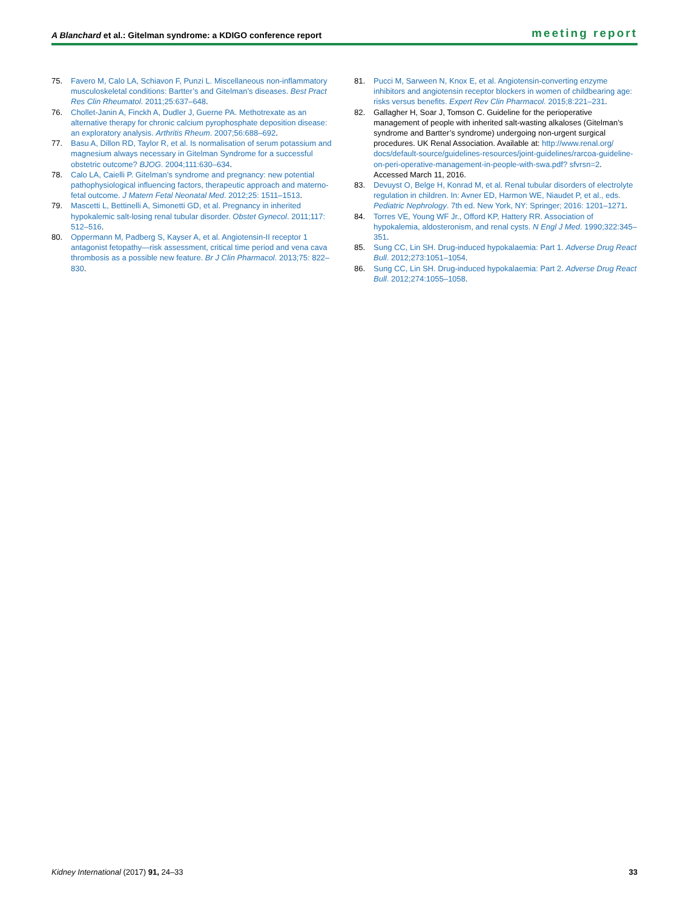A Blanchard et al.: Gitelman syndrome: a KDIGO conference report
meeting report
75. Favero M, Calo LA, Schiavon F, Punzi L. Miscellaneous non-inflammatory musculoskeletal conditions: Bartter’s and Gitelman’s diseases. Best Pract Res Clin Rheumatol. 2011;25:637–648.
76. Chollet-Janin A, Finckh A, Dudler J, Guerne PA. Methotrexate as an alternative therapy for chronic calcium pyrophosphate deposition disease: an exploratory analysis. Arthritis Rheum. 2007;56:688–692.
77. Basu A, Dillon RD, Taylor R, et al. Is normalisation of serum potassium and magnesium always necessary in Gitelman Syndrome for a successful obstetric outcome? BJOG. 2004;111:630–634.
78. Calo LA, Caielli P. Gitelman’s syndrome and pregnancy: new potential pathophysiological influencing factors, therapeutic approach and materno-fetal outcome. J Matern Fetal Neonatal Med. 2012;25: 1511–1513.
79. Mascetti L, Bettinelli A, Simonetti GD, et al. Pregnancy in inherited hypokalemic salt-losing renal tubular disorder. Obstet Gynecol. 2011;117: 512–516.
80. Oppermann M, Padberg S, Kayser A, et al. Angiotensin-II receptor 1 antagonist fetopathy—risk assessment, critical time period and vena cava thrombosis as a possible new feature. Br J Clin Pharmacol. 2013;75: 822–830.
81. Pucci M, Sarween N, Knox E, et al. Angiotensin-converting enzyme inhibitors and angiotensin receptor blockers in women of childbearing age: risks versus benefits. Expert Rev Clin Pharmacol. 2015;8:221–231.
82. Gallagher H, Soar J, Tomson C. Guideline for the perioperative management of people with inherited salt-wasting alkaloses (Gitelman’s syndrome and Bartter’s syndrome) undergoing non-urgent surgical procedures. UK Renal Association. Available at: http://www.renal.org/ docs/default-source/guidelines-resources/joint-guidelines/rarcoa-guideline-on-peri-operative-management-in-people-with-swa.pdf? sfvrsn=2. Accessed March 11, 2016.
83. Devuyst O, Belge H, Konrad M, et al. Renal tubular disorders of electrolyte regulation in children. In: Avner ED, Harmon WE, Niaudet P, et al., eds. Pediatric Nephrology. 7th ed. New York, NY: Springer; 2016: 1201–1271.
84. Torres VE, Young WF Jr., Offord KP, Hattery RR. Association of hypokalemia, aldosteronism, and renal cysts. N Engl J Med. 1990;322:345–351.
85. Sung CC, Lin SH. Drug-induced hypokalaemia: Part 1. Adverse Drug React Bull. 2012;273:1051–1054.
86. Sung CC, Lin SH. Drug-induced hypokalaemia: Part 2. Adverse Drug React Bull. 2012;274:1055–1058.
Kidney International (2017) 91, 24–33 33